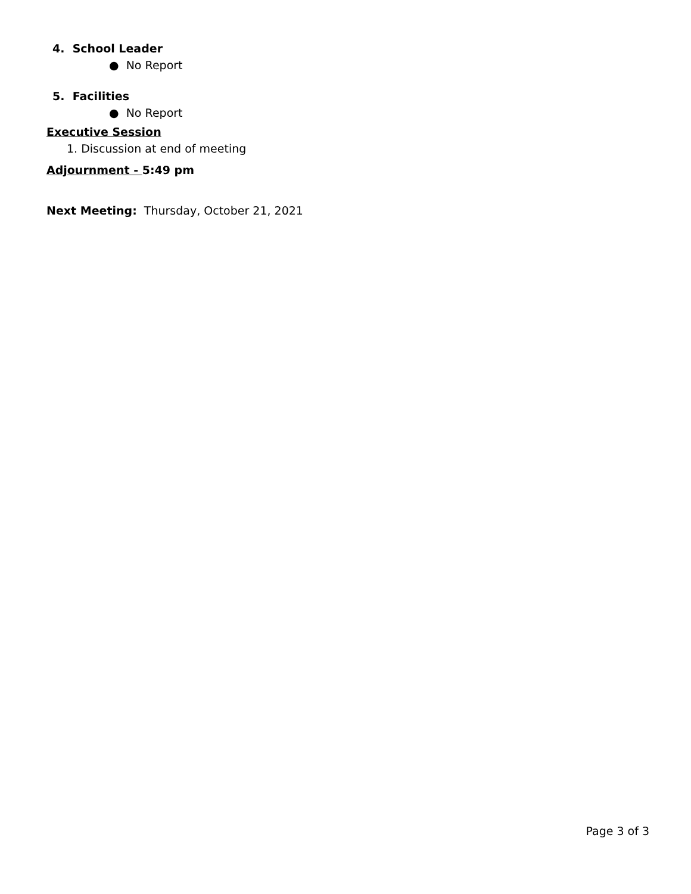4. School Leader
● No Report
5. Facilities
● No Report
Executive Session
1. Discussion at end of meeting
Adjournment - 5:49 pm
Next Meeting: Thursday, October 21, 2021
Page 3 of 3